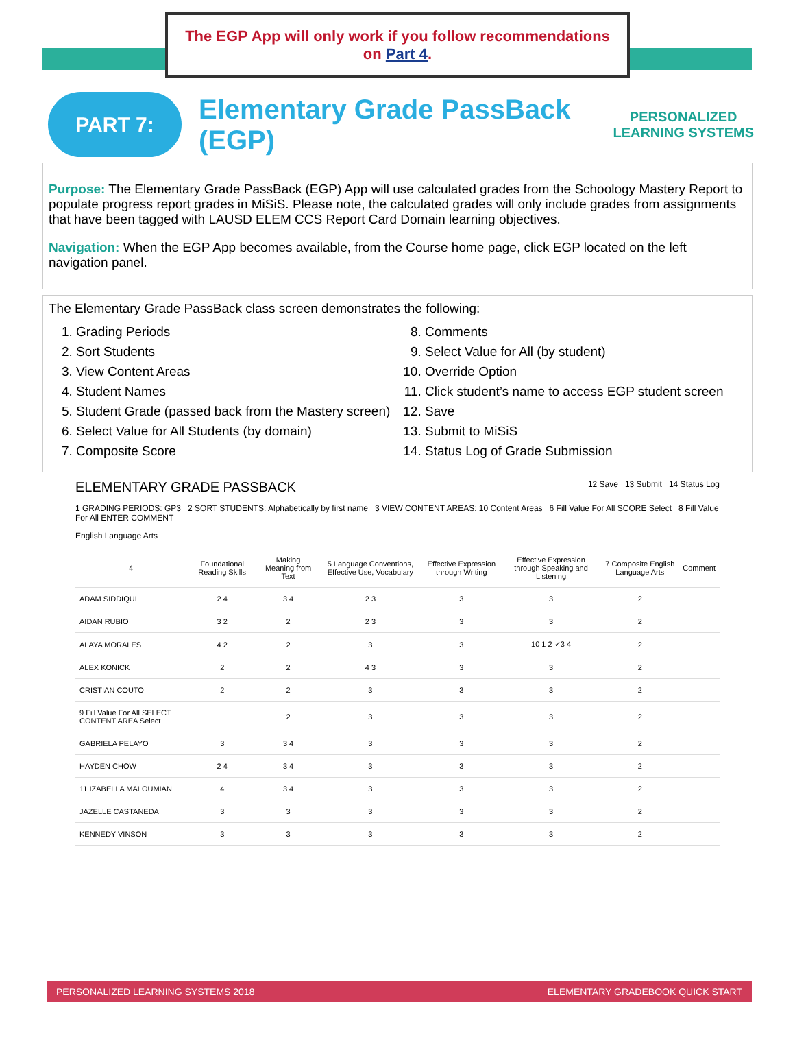The EGP App will only work if you follow recommendations on Part 4.
PART 7:
Elementary Grade PassBack (EGP)
PERSONALIZED
LEARNING SYSTEMS
Purpose: The Elementary Grade PassBack (EGP) App will use calculated grades from the Schoology Mastery Report to populate progress report grades in MiSiS. Please note, the calculated grades will only include grades from assignments that have been tagged with LAUSD ELEM CCS Report Card Domain learning objectives.
Navigation: When the EGP App becomes available, from the Course home page, click EGP located on the left navigation panel.
The Elementary Grade PassBack class screen demonstrates the following:
1. Grading Periods
2. Sort Students
3. View Content Areas
4. Student Names
5. Student Grade (passed back from the Mastery screen)
6. Select Value for All Students (by domain)
7. Composite Score
8. Comments
9. Select Value for All (by student)
10. Override Option
11. Click student’s name to access EGP student screen
12. Save
13. Submit to MiSiS
14. Status Log of Grade Submission
ELEMENTARY GRADE PASSBACK 12 Save 13 Submit 14 Status Log
1 GRADING PERIODS: GP3 2 SORT STUDENTS: Alphabetically by first name 3 VIEW CONTENT AREAS: 10 Content Areas 6 Fill Value For All SCORE Select 8 Fill Value For All ENTER COMMENT
English Language Arts
| 4 | Foundational Reading Skills | Making Meaning from Text | 5 Language Conventions, Effective Use, Vocabulary | Effective Expression through Writing | Effective Expression through Speaking and Listening | 7 Composite English Language Arts | Comment |
| --- | --- | --- | --- | --- | --- | --- | --- |
| ADAM SIDDIQUI | 2 4 | 3 4 | 2 3 | 3 | 3 | 2 | |
| AIDAN RUBIO | 3 2 | 2 | 2 3 | 3 | 3 | 2 | |
| ALAYA MORALES | 4 2 | 2 | 3 | 3 | 10 1 2 ✓3 4 | 2 | |
| ALEX KONICK | 2 | 2 | 4 3 | 3 | 3 | 2 | |
| CRISTIAN COUTO | 2 | 2 | 3 | 3 | 3 | 2 | |
| 9 Fill Value For All SELECT CONTENT AREA Select | | 2 | 3 | 3 | 3 | 2 | |
| GABRIELA PELAYO | 3 | 3 4 | 3 | 3 | 3 | 2 | |
| HAYDEN CHOW | 2 4 | 3 4 | 3 | 3 | 3 | 2 | |
| 11 IZABELLA MALOUMIAN | 4 | 3 4 | 3 | 3 | 3 | 2 | |
| JAZELLE CASTANEDA | 3 | 3 | 3 | 3 | 3 | 2 | |
| KENNEDY VINSON | 3 | 3 | 3 | 3 | 3 | 2 | |
PERSONALIZED LEARNING SYSTEMS 2018 ELEMENTARY GRADEBOOK QUICK START